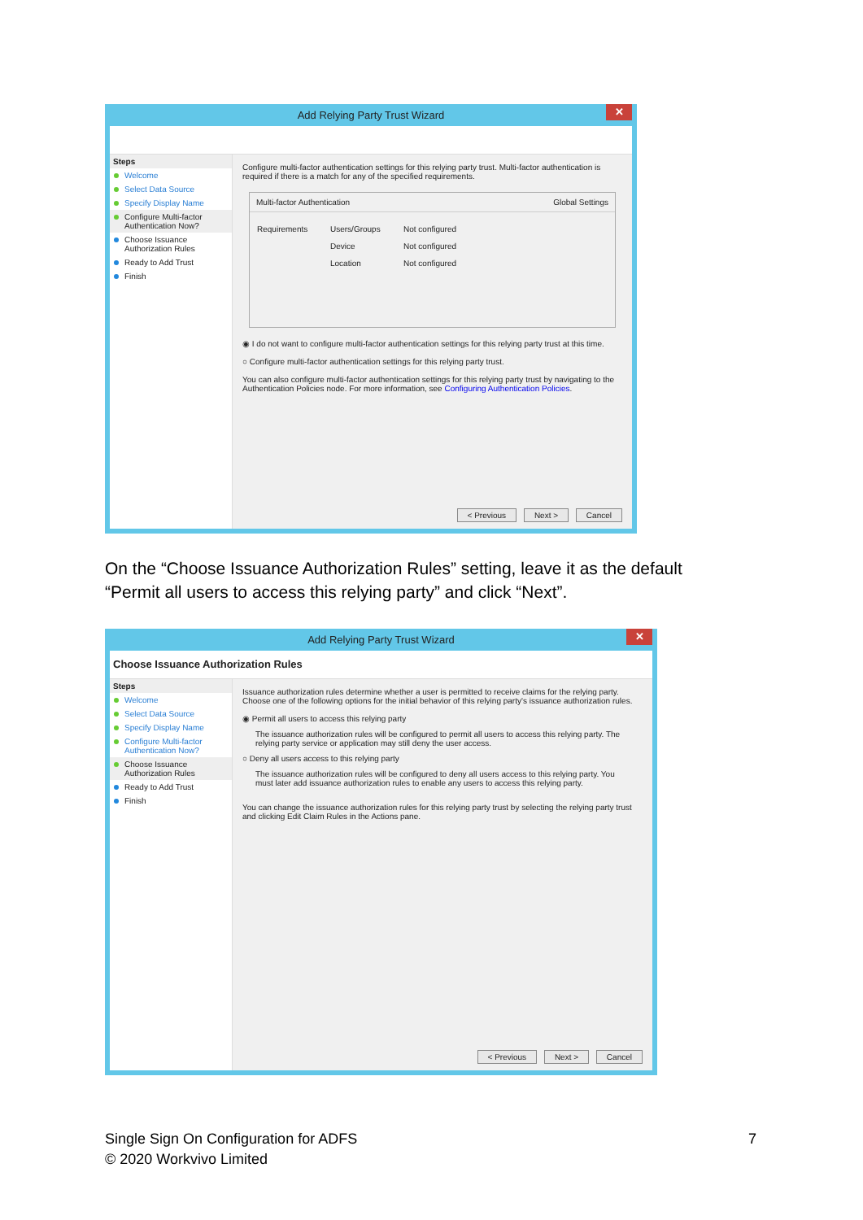Add Relying Party Trust Wizard ✕
Steps
Welcome
Select Data Source
Specify Display Name
Configure Multi-factor Authentication Now?
Choose Issuance Authorization Rules
Ready to Add Trust
Finish
Configure multi-factor authentication settings for this relying party trust. Multi-factor authentication is required if there is a match for any of the specified requirements.
Multi-factor Authentication Global Settings
| Requirements | Users/Groups | Not configured |
| | Device | Not configured |
| | Location | Not configured |
◉ I do not want to configure multi-factor authentication settings for this relying party trust at this time.
○ Configure multi-factor authentication settings for this relying party trust.
You can also configure multi-factor authentication settings for this relying party trust by navigating to the Authentication Policies node. For more information, see Configuring Authentication Policies.
< Previous Next > Cancel
On the “Choose Issuance Authorization Rules” setting, leave it as the default “Permit all users to access this relying party” and click “Next”.
Add Relying Party Trust Wizard ✕
Choose Issuance Authorization Rules
Steps
Welcome
Select Data Source
Specify Display Name
Configure Multi-factor Authentication Now?
Choose Issuance Authorization Rules
Ready to Add Trust
Finish
Issuance authorization rules determine whether a user is permitted to receive claims for the relying party. Choose one of the following options for the initial behavior of this relying party's issuance authorization rules.
◉ Permit all users to access this relying party
The issuance authorization rules will be configured to permit all users to access this relying party. The relying party service or application may still deny the user access.
○ Deny all users access to this relying party
The issuance authorization rules will be configured to deny all users access to this relying party. You must later add issuance authorization rules to enable any users to access this relying party.
You can change the issuance authorization rules for this relying party trust by selecting the relying party trust and clicking Edit Claim Rules in the Actions pane.
< Previous Next > Cancel
Single Sign On Configuration for ADFS
© 2020 Workvivo Limited
7